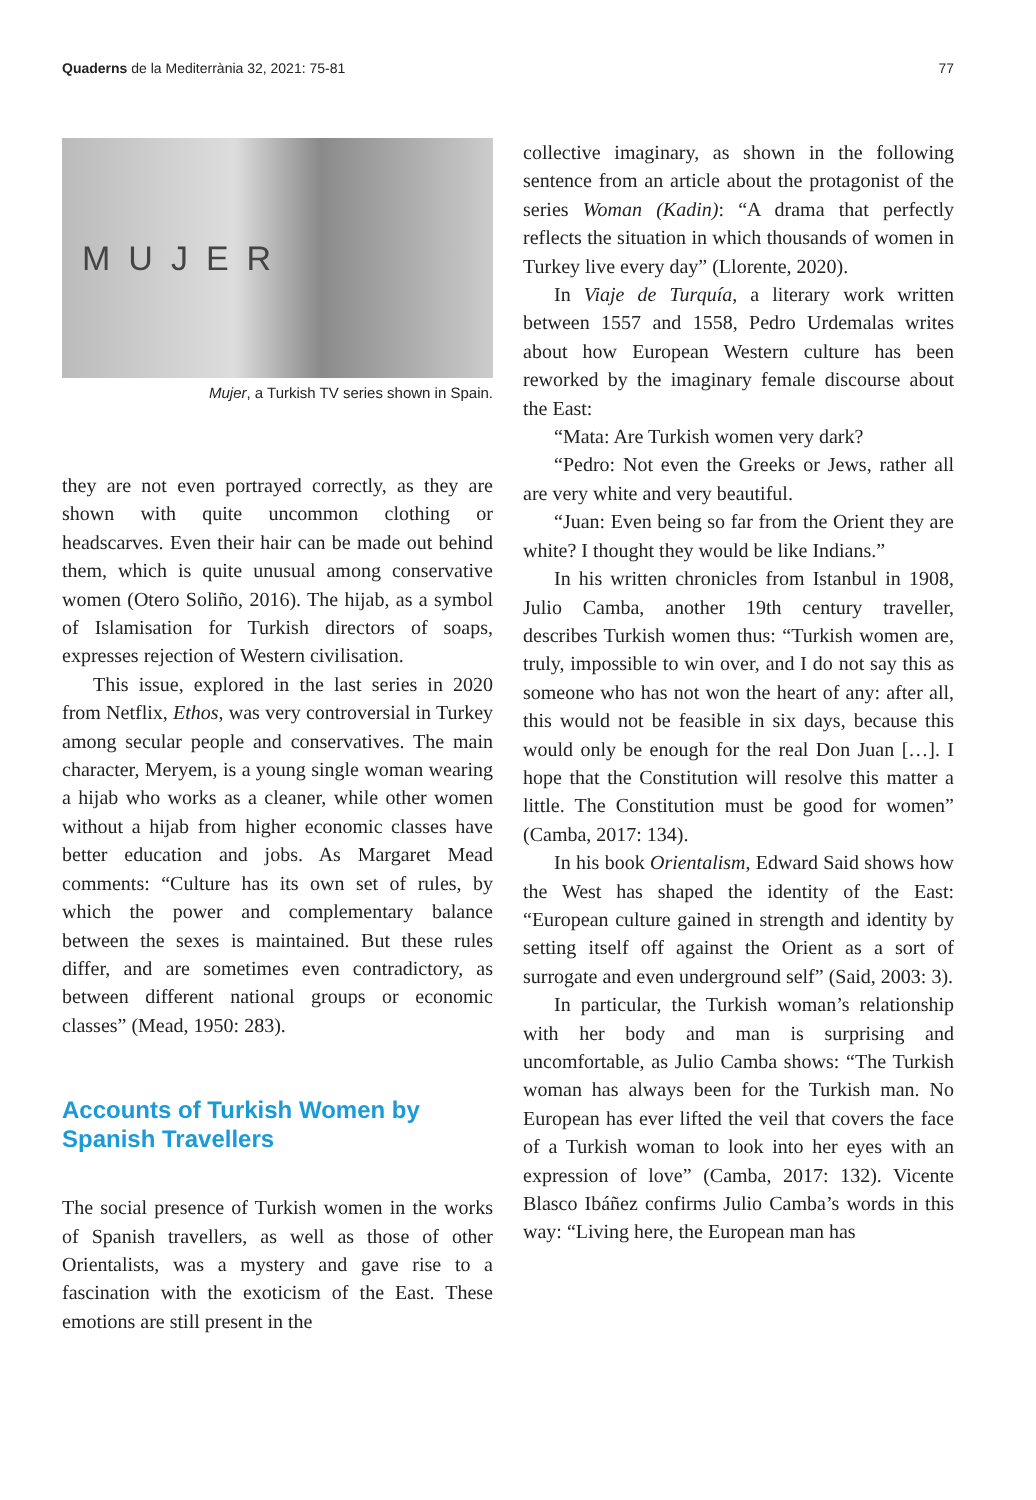Quaderns de la Mediterrània 32, 2021: 75-81 77
MUJER
Mujer, a Turkish TV series shown in Spain.
they are not even portrayed correctly, as they are shown with quite uncommon clothing or headscarves. Even their hair can be made out behind them, which is quite unusual among conservative women (Otero Soliño, 2016). The hijab, as a symbol of Islamisation for Turkish directors of soaps, expresses rejection of Western civilisation.
This issue, explored in the last series in 2020 from Netflix, Ethos, was very controversial in Turkey among secular people and conservatives. The main character, Meryem, is a young single woman wearing a hijab who works as a cleaner, while other women without a hijab from higher economic classes have better education and jobs. As Margaret Mead comments: “Culture has its own set of rules, by which the power and complementary balance between the sexes is maintained. But these rules differ, and are sometimes even contradictory, as between different national groups or economic classes” (Mead, 1950: 283).
Accounts of Turkish Women by Spanish Travellers
The social presence of Turkish women in the works of Spanish travellers, as well as those of other Orientalists, was a mystery and gave rise to a fascination with the exoticism of the East. These emotions are still present in the
collective imaginary, as shown in the following sentence from an article about the protagonist of the series Woman (Kadin): “A drama that perfectly reflects the situation in which thousands of women in Turkey live every day” (Llorente, 2020).
In Viaje de Turquía, a literary work written between 1557 and 1558, Pedro Urdemalas writes about how European Western culture has been reworked by the imaginary female discourse about the East:
“Mata: Are Turkish women very dark?
“Pedro: Not even the Greeks or Jews, rather all are very white and very beautiful.
“Juan: Even being so far from the Orient they are white? I thought they would be like Indians.”
In his written chronicles from Istanbul in 1908, Julio Camba, another 19th century traveller, describes Turkish women thus: “Turkish women are, truly, impossible to win over, and I do not say this as someone who has not won the heart of any: after all, this would not be feasible in six days, because this would only be enough for the real Don Juan […]. I hope that the Constitution will resolve this matter a little. The Constitution must be good for women” (Camba, 2017: 134).
In his book Orientalism, Edward Said shows how the West has shaped the identity of the East: “European culture gained in strength and identity by setting itself off against the Orient as a sort of surrogate and even underground self” (Said, 2003: 3).
In particular, the Turkish woman’s relationship with her body and man is surprising and uncomfortable, as Julio Camba shows: “The Turkish woman has always been for the Turkish man. No European has ever lifted the veil that covers the face of a Turkish woman to look into her eyes with an expression of love” (Camba, 2017: 132). Vicente Blasco Ibáñez confirms Julio Camba’s words in this way: “Living here, the European man has